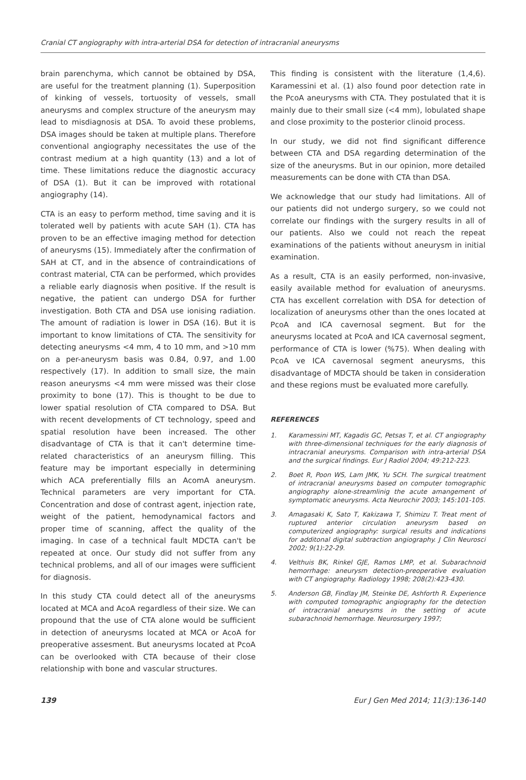Cranial CT angiography with intra-arterial DSA for detection of intracranial aneurysms
brain parenchyma, which cannot be obtained by DSA, are useful for the treatment planning (1). Superposition of kinking of vessels, tortuosity of vessels, small aneurysms and complex structure of the aneurysm may lead to misdiagnosis at DSA. To avoid these problems, DSA images should be taken at multiple plans. Therefore conventional angiography necessitates the use of the contrast medium at a high quantity (13) and a lot of time. These limitations reduce the diagnostic accuracy of DSA (1). But it can be improved with rotational angiography (14).
CTA is an easy to perform method, time saving and it is tolerated well by patients with acute SAH (1). CTA has proven to be an effective imaging method for detection of aneurysms (15). Immediately after the confirmation of SAH at CT, and in the absence of contraindications of contrast material, CTA can be performed, which provides a reliable early diagnosis when positive. If the result is negative, the patient can undergo DSA for further investigation. Both CTA and DSA use ionising radiation. The amount of radiation is lower in DSA (16). But it is important to know limitations of CTA. The sensitivity for detecting aneurysms <4 mm, 4 to 10 mm, and >10 mm on a per-aneurysm basis was 0.84, 0.97, and 1.00 respectively (17). In addition to small size, the main reason aneurysms <4 mm were missed was their close proximity to bone (17). This is thought to be due to lower spatial resolution of CTA compared to DSA. But with recent developments of CT technology, speed and spatial resolution have been increased. The other disadvantage of CTA is that it can't determine time-related characteristics of an aneurysm filling. This feature may be important especially in determining which ACA preferentially fills an AcomA aneurysm. Technical parameters are very important for CTA. Concentration and dose of contrast agent, injection rate, weight of the patient, hemodynamical factors and proper time of scanning, affect the quality of the imaging. In case of a technical fault MDCTA can't be repeated at once. Our study did not suffer from any technical problems, and all of our images were sufficient for diagnosis.
In this study CTA could detect all of the aneurysms located at MCA and AcoA regardless of their size. We can propound that the use of CTA alone would be sufficient in detection of aneurysms located at MCA or AcoA for preoperative assesment. But aneurysms located at PcoA can be overlooked with CTA because of their close relationship with bone and vascular structures.
This finding is consistent with the literature (1,4,6). Karamessini et al. (1) also found poor detection rate in the PcoA aneurysms with CTA. They postulated that it is mainly due to their small size (<4 mm), lobulated shape and close proximity to the posterior clinoid process.
In our study, we did not find significant difference between CTA and DSA regarding determination of the size of the aneurysms. But in our opinion, more detailed measurements can be done with CTA than DSA.
We acknowledge that our study had limitations. All of our patients did not undergo surgery, so we could not correlate our findings with the surgery results in all of our patients. Also we could not reach the repeat examinations of the patients without aneurysm in initial examination.
As a result, CTA is an easily performed, non-invasive, easily available method for evaluation of aneurysms. CTA has excellent correlation with DSA for detection of localization of aneurysms other than the ones located at PcoA and ICA cavernosal segment. But for the aneurysms located at PcoA and ICA cavernosal segment, performance of CTA is lower (%75). When dealing with PcoA ve ICA cavernosal segment aneurysms, this disadvantage of MDCTA should be taken in consideration and these regions must be evaluated more carefully.
REFERENCES
1. Karamessini MT, Kagadis GC, Petsas T, et al. CT angiography with three-dimensional techniques for the early diagnosis of intracranial aneurysms. Comparison with intra-arterial DSA and the surgical findings. Eur J Radiol 2004; 49:212-223.
2. Boet R, Poon WS, Lam JMK, Yu SCH. The surgical treatment of intracranial aneurysms based on computer tomographic angiography alone-streamlinig the acute amangement of symptomatic aneurysms. Acta Neurochir 2003; 145:101-105.
3. Amagasaki K, Sato T, Kakizawa T, Shimizu T. Treat ment of ruptured anterior circulation aneurysm based on computerized angiography: surgical results and indications for additonal digital subtraction angiography. J Clin Neurosci 2002; 9(1):22-29.
4. Velthuis BK, Rinkel GJE, Ramos LMP, et al. Subarachnoid hemorrhage: aneurysm detection-preoperative evaluation with CT angiography. Radiology 1998; 208(2):423-430.
5. Anderson GB, Findlay JM, Steinke DE, Ashforth R. Experience with computed tomographic angiography for the detection of intracranial aneurysms in the setting of acute subarachnoid hemorrhage. Neurosurgery 1997;
139 Eur J Gen Med 2014; 11(3):136-140